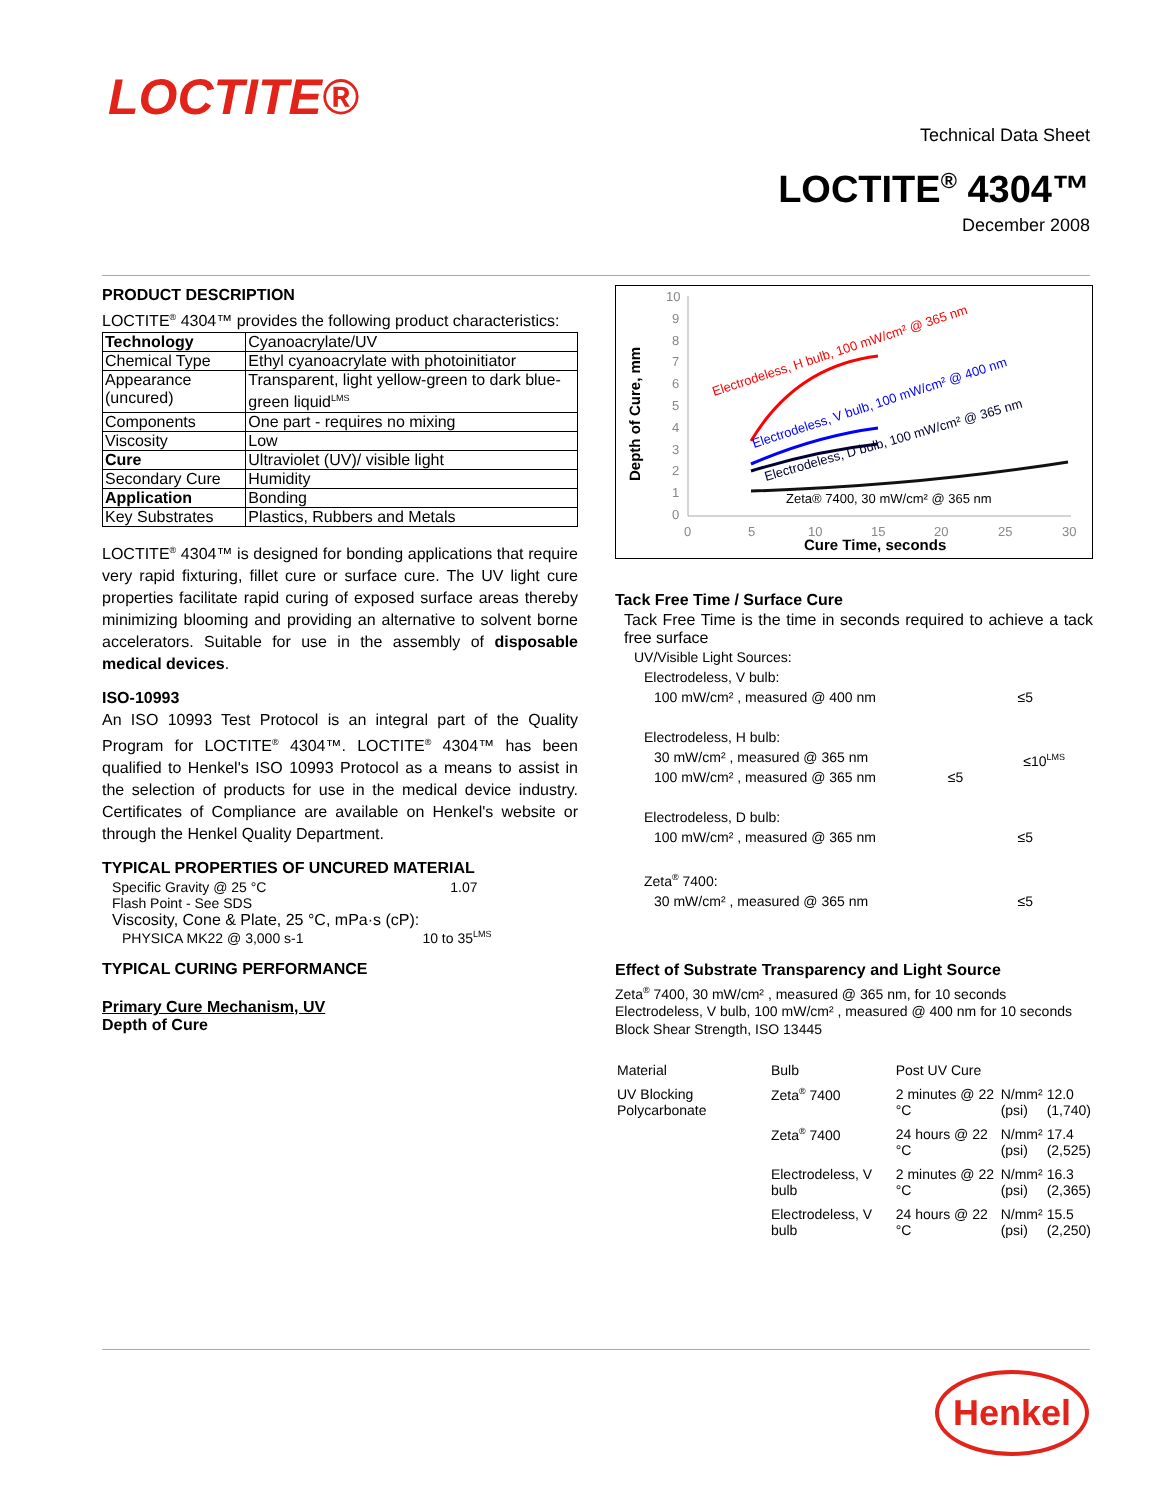LOCTITE®
Technical Data Sheet
LOCTITE<sup>®</sup> 4304™
December 2008
PRODUCT DESCRIPTION
LOCTITE<sup>®</sup> 4304™ provides the following product characteristics:
| Technology | Cyanoacrylate/UV |
| Chemical Type | Ethyl cyanoacrylate with photoinitiator |
| Appearance (uncured) | Transparent, light yellow-green to dark blue-green liquid<sup>LMS</sup> |
| Components | One part - requires no mixing |
| Viscosity | Low |
| Cure | Ultraviolet (UV)/ visible light |
| Secondary Cure | Humidity |
| Application | Bonding |
| Key Substrates | Plastics, Rubbers and Metals |
LOCTITE<sup>®</sup> 4304™ is designed for bonding applications that require very rapid fixturing, fillet cure or surface cure. The UV light cure properties facilitate rapid curing of exposed surface areas thereby minimizing blooming and providing an alternative to solvent borne accelerators. Suitable for use in the assembly of disposable medical devices.
ISO-10993
An ISO 10993 Test Protocol is an integral part of the Quality Program for LOCTITE<sup>®</sup> 4304™. LOCTITE<sup>®</sup> 4304™ has been qualified to Henkel's ISO 10993 Protocol as a means to assist in the selection of products for use in the medical device industry. Certificates of Compliance are available on Henkel's website or through the Henkel Quality Department.
TYPICAL PROPERTIES OF UNCURED MATERIAL
Specific Gravity @ 25 °C 1.07
Flash Point - See SDS
Viscosity, Cone & Plate, 25 °C, mPa·s (cP):
PHYSICA MK22 @ 3,000 s-1 10 to 35<sup>LMS</sup>
TYPICAL CURING PERFORMANCE
Primary Cure Mechanism, UV
Depth of Cure
Depth of Cure, mm
10
9
8
7
6
5
4
3
2
1
0
0
5
10
15
20
25
30
Cure Time, seconds
Electrodeless, H bulb, 100 mW/cm² @ 365 nm
Electrodeless, V bulb, 100 mW/cm² @ 400 nm
Electrodeless, D bulb, 100 mW/cm² @ 365 nm
Zeta® 7400, 30 mW/cm² @ 365 nm
Tack Free Time / Surface Cure
Tack Free Time is the time in seconds required to achieve a tack free surface
UV/Visible Light Sources:
Electrodeless, V bulb:
100 mW/cm² , measured @ 400 nm ≤5
Electrodeless, H bulb:
30 mW/cm² , measured @ 365 nm ≤10<sup>LMS</sup>
100 mW/cm² , measured @ 365 nm ≤5
Electrodeless, D bulb:
100 mW/cm² , measured @ 365 nm ≤5
Zeta<sup>®</sup> 7400:
30 mW/cm² , measured @ 365 nm ≤5
Effect of Substrate Transparency and Light Source
Zeta<sup>®</sup> 7400, 30 mW/cm² , measured @ 365 nm, for 10 seconds
Electrodeless, V bulb, 100 mW/cm² , measured @ 400 nm for 10 seconds
Block Shear Strength, ISO 13445
| Material | Bulb | Post UV Cure | | |
| UV Blocking Polycarbonate | Zeta<sup>®</sup> 7400 | 2 minutes @ 22 °C | N/mm² (psi) | 12.0 (1,740) |
| | Zeta<sup>®</sup> 7400 | 24 hours @ 22 °C | N/mm² (psi) | 17.4 (2,525) |
| | Electrodeless, V bulb | 2 minutes @ 22 °C | N/mm² (psi) | 16.3 (2,365) |
| | Electrodeless, V bulb | 24 hours @ 22 °C | N/mm² (psi) | 15.5 (2,250) |
Henkel